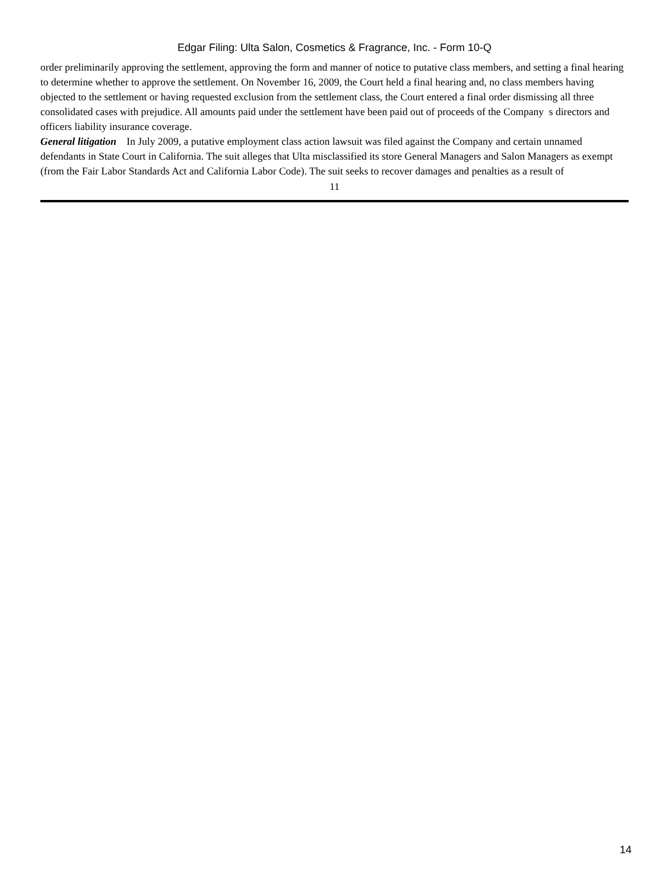Edgar Filing: Ulta Salon, Cosmetics & Fragrance, Inc. - Form 10-Q
order preliminarily approving the settlement, approving the form and manner of notice to putative class members, and setting a final hearing to determine whether to approve the settlement. On November 16, 2009, the Court held a final hearing and, no class members having objected to the settlement or having requested exclusion from the settlement class, the Court entered a final order dismissing all three consolidated cases with prejudice. All amounts paid under the settlement have been paid out of proceeds of the Company s directors and officers liability insurance coverage.
General litigation In July 2009, a putative employment class action lawsuit was filed against the Company and certain unnamed defendants in State Court in California. The suit alleges that Ulta misclassified its store General Managers and Salon Managers as exempt (from the Fair Labor Standards Act and California Labor Code). The suit seeks to recover damages and penalties as a result of
11
14